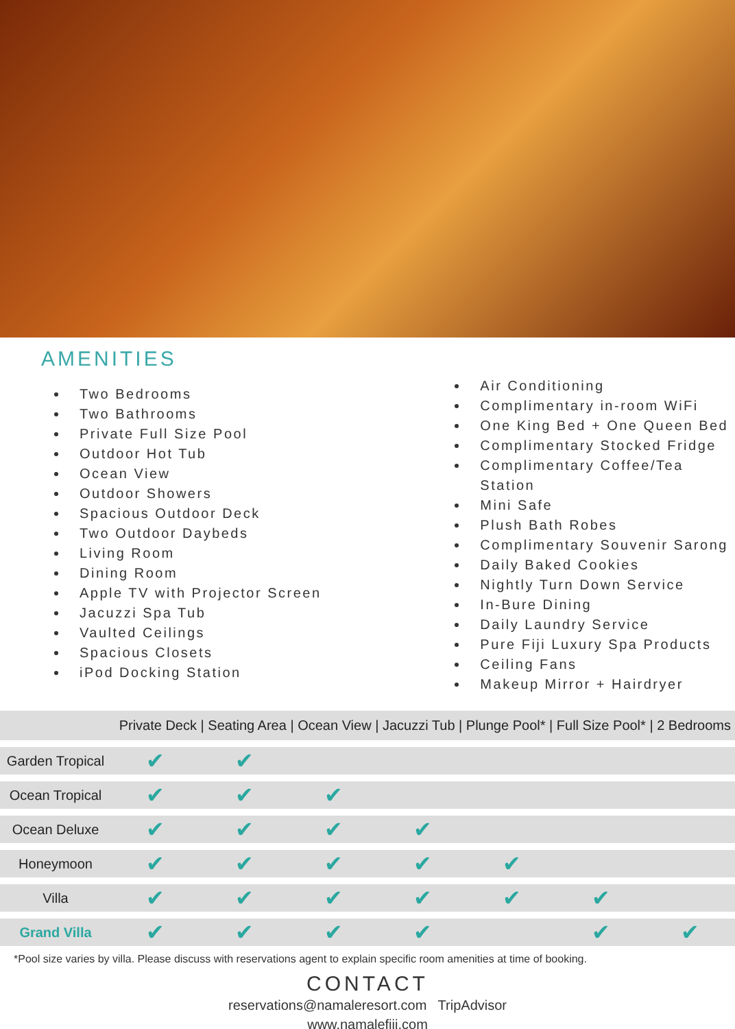AMENITIES
Two Bedrooms
Two Bathrooms
Private Full Size Pool
Outdoor Hot Tub
Ocean View
Outdoor Showers
Spacious Outdoor Deck
Two Outdoor Daybeds
Living Room
Dining Room
Apple TV with Projector Screen
Jacuzzi Spa Tub
Vaulted Ceilings
Spacious Closets
iPod Docking Station
Air Conditioning
Complimentary in-room WiFi
One King Bed + One Queen Bed
Complimentary Stocked Fridge
Complimentary Coffee/Tea Station
Mini Safe
Plush Bath Robes
Complimentary Souvenir Sarong
Daily Baked Cookies
Nightly Turn Down Service
In-Bure Dining
Daily Laundry Service
Pure Fiji Luxury Spa Products
Ceiling Fans
Makeup Mirror + Hairdryer
| Private Deck / Seating Area / Ocean View / Jacuzzi Tub / Plunge Pool* / Full Size Pool* / 2 Bedrooms | | | | | | | |
| --- | --- | --- | --- | --- | --- | --- | --- |
| Garden Tropical | ✔ | ✔ | | | | | |
| Ocean Tropical | ✔ | ✔ | ✔ | | | | |
| Ocean Deluxe | ✔ | ✔ | ✔ | ✔ | | | |
| Honeymoon | ✔ | ✔ | ✔ | ✔ | ✔ | | |
| Villa | ✔ | ✔ | ✔ | ✔ | ✔ | ✔ | |
| Grand Villa | ✔ | ✔ | ✔ | ✔ | | ✔ | ✔ |
*Pool size varies by villa. Please discuss with reservations agent to explain specific room amenities at time of booking.
CONTACT
reservations@namaleresort.com TripAdvisor
www.namalefiji.com